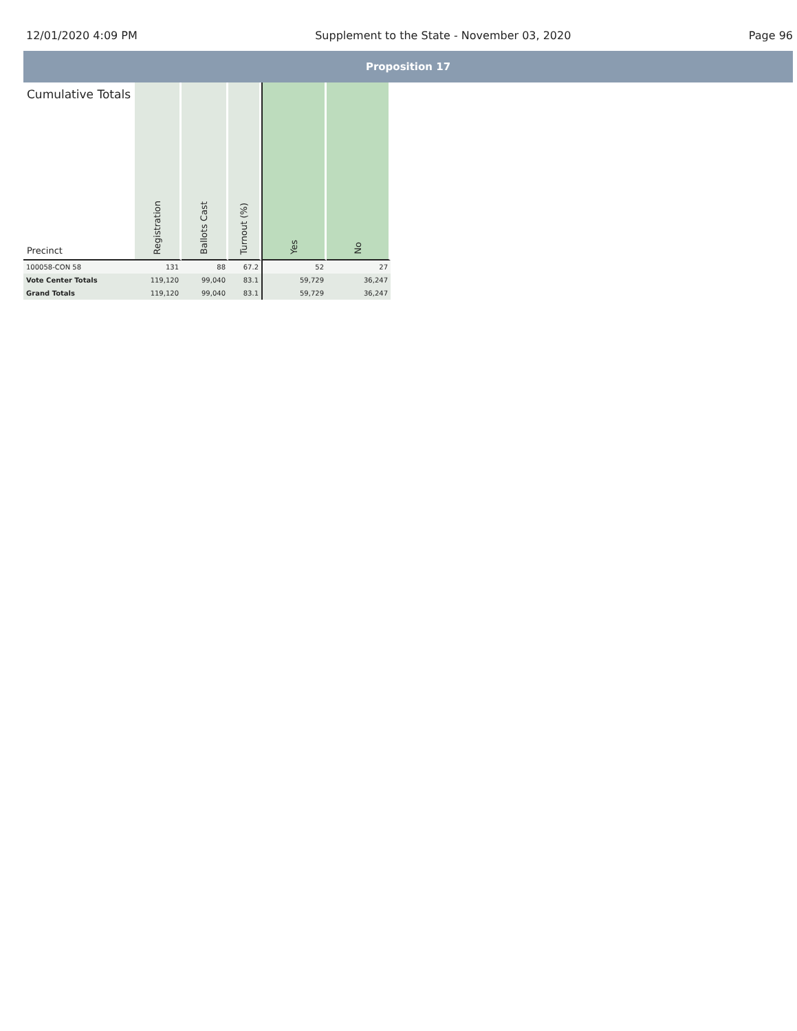12/01/2020 4:09 PM Supplement to the State - November 03, 2020 Page 96
Proposition 17
| Cumulative Totals Precinct | Registration | Ballots Cast | Turnout (%) | Yes | No |
| --- | --- | --- | --- | --- | --- |
| 100058-CON 58 | 131 | 88 | 67.2 | 52 | 27 |
| Vote Center Totals | 119,120 | 99,040 | 83.1 | 59,729 | 36,247 |
| Grand Totals | 119,120 | 99,040 | 83.1 | 59,729 | 36,247 |